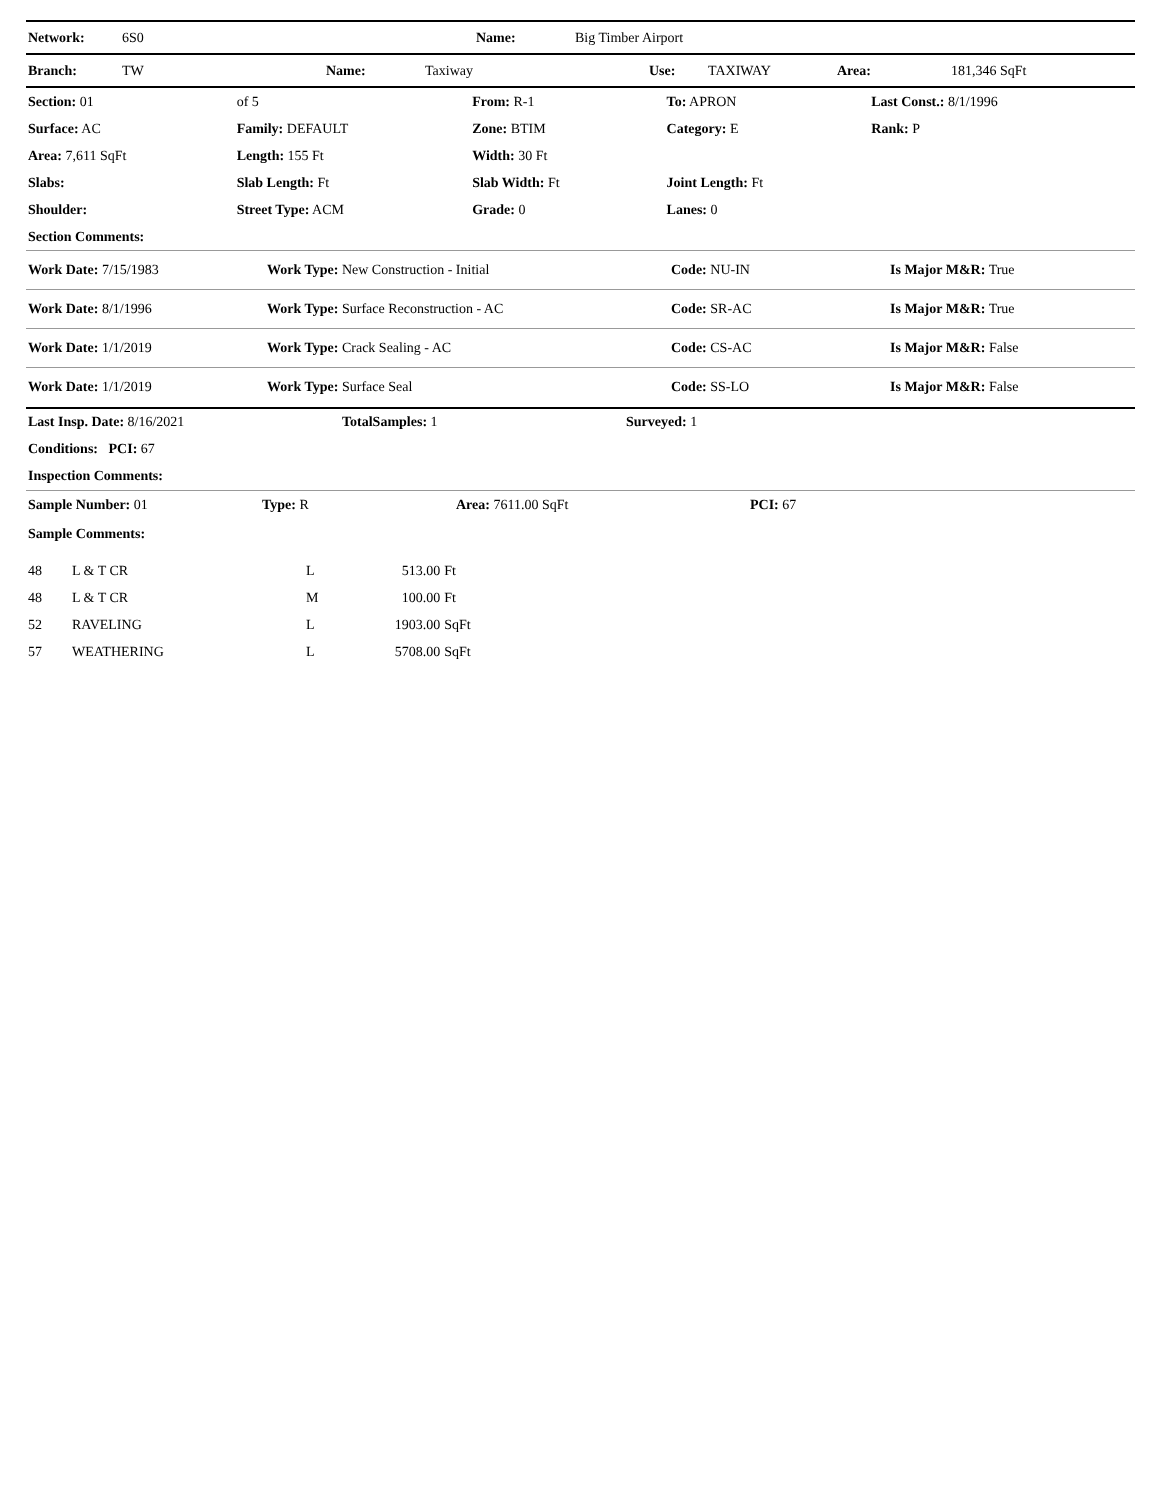| Network: | 6S0 | Name: | Big Timber Airport |
| Branch: | TW | Name: | Taxiway | Use: | TAXIWAY | Area: | 181,346 SqFt |
| Section: 01 | of 5 | From: R-1 | | To: APRON | Last Const.: 8/1/1996 |
| Surface: AC | Family: DEFAULT | Zone: BTIM | | Category: E | Rank: P |
| Area: 7,611 SqFt | Length: 155 Ft | Width: 30 Ft | | | |
| Slabs: | Slab Length: Ft | Slab Width: Ft | | Joint Length: Ft | |
| Shoulder: | Street Type: ACM | Grade: 0 | | Lanes: 0 | |
| Section Comments: | | | | | |
| Work Date: 7/15/1983 | Work Type: New Construction - Initial | Code: NU-IN | Is Major M&R: True |
| Work Date: 8/1/1996 | Work Type: Surface Reconstruction - AC | Code: SR-AC | Is Major M&R: True |
| Work Date: 1/1/2019 | Work Type: Crack Sealing - AC | Code: CS-AC | Is Major M&R: False |
| Work Date: 1/1/2019 | Work Type: Surface Seal | Code: SS-LO | Is Major M&R: False |
| Last Insp. Date: 8/16/2021 | TotalSamples: 1 | Surveyed: 1 |
| Conditions: PCI: 67 | | |
| Inspection Comments: | | |
| Sample Number: 01 | Type: R | Area: 7611.00 SqFt | PCI: 67 |
| Sample Comments: | | | |
| 48 | L & T CR | L | 513.00 | Ft |
| 48 | L & T CR | M | 100.00 | Ft |
| 52 | RAVELING | L | 1903.00 | SqFt |
| 57 | WEATHERING | L | 5708.00 | SqFt |